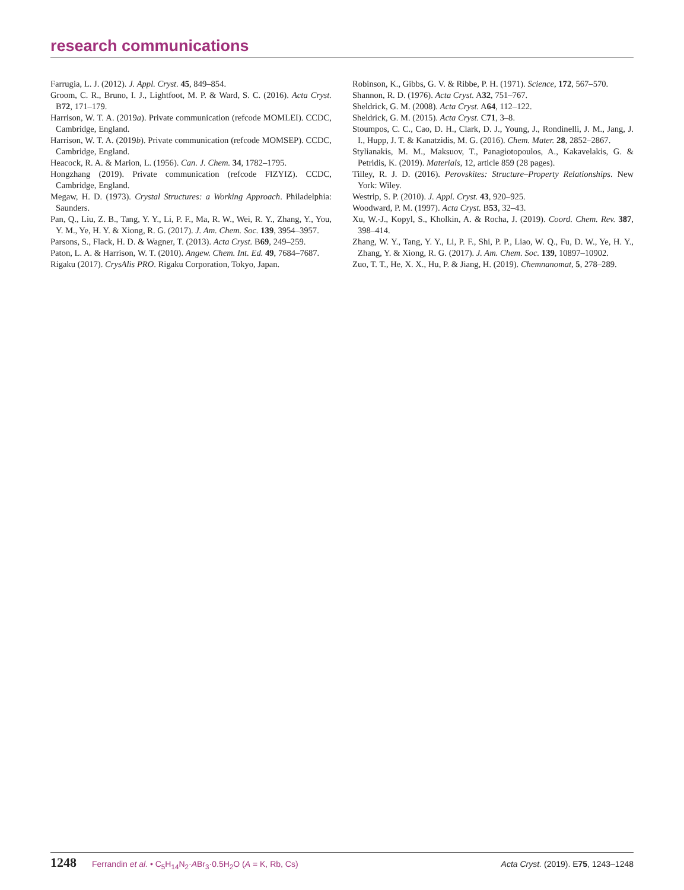research communications
Farrugia, L. J. (2012). J. Appl. Cryst. 45, 849–854.
Groom, C. R., Bruno, I. J., Lightfoot, M. P. & Ward, S. C. (2016). Acta Cryst. B72, 171–179.
Harrison, W. T. A. (2019a). Private communication (refcode MOMLEI). CCDC, Cambridge, England.
Harrison, W. T. A. (2019b). Private communication (refcode MOMSEP). CCDC, Cambridge, England.
Heacock, R. A. & Marion, L. (1956). Can. J. Chem. 34, 1782–1795.
Hongzhang (2019). Private communication (refcode FIZYIZ). CCDC, Cambridge, England.
Megaw, H. D. (1973). Crystal Structures: a Working Approach. Philadelphia: Saunders.
Pan, Q., Liu, Z. B., Tang, Y. Y., Li, P. F., Ma, R. W., Wei, R. Y., Zhang, Y., You, Y. M., Ye, H. Y. & Xiong, R. G. (2017). J. Am. Chem. Soc. 139, 3954–3957.
Parsons, S., Flack, H. D. & Wagner, T. (2013). Acta Cryst. B69, 249–259.
Paton, L. A. & Harrison, W. T. (2010). Angew. Chem. Int. Ed. 49, 7684–7687.
Rigaku (2017). CrysAlis PRO. Rigaku Corporation, Tokyo, Japan.
Robinson, K., Gibbs, G. V. & Ribbe, P. H. (1971). Science, 172, 567–570.
Shannon, R. D. (1976). Acta Cryst. A32, 751–767.
Sheldrick, G. M. (2008). Acta Cryst. A64, 112–122.
Sheldrick, G. M. (2015). Acta Cryst. C71, 3–8.
Stoumpos, C. C., Cao, D. H., Clark, D. J., Young, J., Rondinelli, J. M., Jang, J. I., Hupp, J. T. & Kanatzidis, M. G. (2016). Chem. Mater. 28, 2852–2867.
Stylianakis, M. M., Maksuov, T., Panagiotopoulos, A., Kakavelakis, G. & Petridis, K. (2019). Materials, 12, article 859 (28 pages).
Tilley, R. J. D. (2016). Perovskites: Structure–Property Relationships. New York: Wiley.
Westrip, S. P. (2010). J. Appl. Cryst. 43, 920–925.
Woodward, P. M. (1997). Acta Cryst. B53, 32–43.
Xu, W.-J., Kopyl, S., Kholkin, A. & Rocha, J. (2019). Coord. Chem. Rev. 387, 398–414.
Zhang, W. Y., Tang, Y. Y., Li, P. F., Shi, P. P., Liao, W. Q., Fu, D. W., Ye, H. Y., Zhang, Y. & Xiong, R. G. (2017). J. Am. Chem. Soc. 139, 10897–10902.
Zuo, T. T., He, X. X., Hu, P. & Jiang, H. (2019). Chemnanomat, 5, 278–289.
1248 Ferrandin et al. • C<sub>5</sub>H<sub>14</sub>N<sub>2</sub>·ABr<sub>3</sub>·0.5H<sub>2</sub>O (A = K, Rb, Cs)
Acta Cryst. (2019). E75, 1243–1248